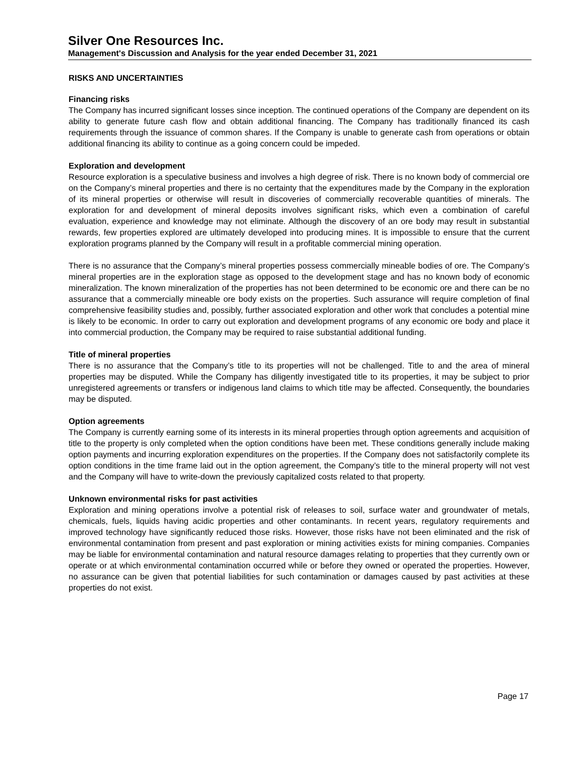Silver One Resources Inc.
Management's Discussion and Analysis for the year ended December 31, 2021
RISKS AND UNCERTAINTIES
Financing risks
The Company has incurred significant losses since inception. The continued operations of the Company are dependent on its ability to generate future cash flow and obtain additional financing. The Company has traditionally financed its cash requirements through the issuance of common shares. If the Company is unable to generate cash from operations or obtain additional financing its ability to continue as a going concern could be impeded.
Exploration and development
Resource exploration is a speculative business and involves a high degree of risk. There is no known body of commercial ore on the Company’s mineral properties and there is no certainty that the expenditures made by the Company in the exploration of its mineral properties or otherwise will result in discoveries of commercially recoverable quantities of minerals. The exploration for and development of mineral deposits involves significant risks, which even a combination of careful evaluation, experience and knowledge may not eliminate. Although the discovery of an ore body may result in substantial rewards, few properties explored are ultimately developed into producing mines. It is impossible to ensure that the current exploration programs planned by the Company will result in a profitable commercial mining operation.
There is no assurance that the Company’s mineral properties possess commercially mineable bodies of ore. The Company’s mineral properties are in the exploration stage as opposed to the development stage and has no known body of economic mineralization. The known mineralization of the properties has not been determined to be economic ore and there can be no assurance that a commercially mineable ore body exists on the properties. Such assurance will require completion of final comprehensive feasibility studies and, possibly, further associated exploration and other work that concludes a potential mine is likely to be economic. In order to carry out exploration and development programs of any economic ore body and place it into commercial production, the Company may be required to raise substantial additional funding.
Title of mineral properties
There is no assurance that the Company’s title to its properties will not be challenged. Title to and the area of mineral properties may be disputed. While the Company has diligently investigated title to its properties, it may be subject to prior unregistered agreements or transfers or indigenous land claims to which title may be affected. Consequently, the boundaries may be disputed.
Option agreements
The Company is currently earning some of its interests in its mineral properties through option agreements and acquisition of title to the property is only completed when the option conditions have been met. These conditions generally include making option payments and incurring exploration expenditures on the properties. If the Company does not satisfactorily complete its option conditions in the time frame laid out in the option agreement, the Company’s title to the mineral property will not vest and the Company will have to write-down the previously capitalized costs related to that property.
Unknown environmental risks for past activities
Exploration and mining operations involve a potential risk of releases to soil, surface water and groundwater of metals, chemicals, fuels, liquids having acidic properties and other contaminants. In recent years, regulatory requirements and improved technology have significantly reduced those risks. However, those risks have not been eliminated and the risk of environmental contamination from present and past exploration or mining activities exists for mining companies. Companies may be liable for environmental contamination and natural resource damages relating to properties that they currently own or operate or at which environmental contamination occurred while or before they owned or operated the properties. However, no assurance can be given that potential liabilities for such contamination or damages caused by past activities at these properties do not exist.
Page 17